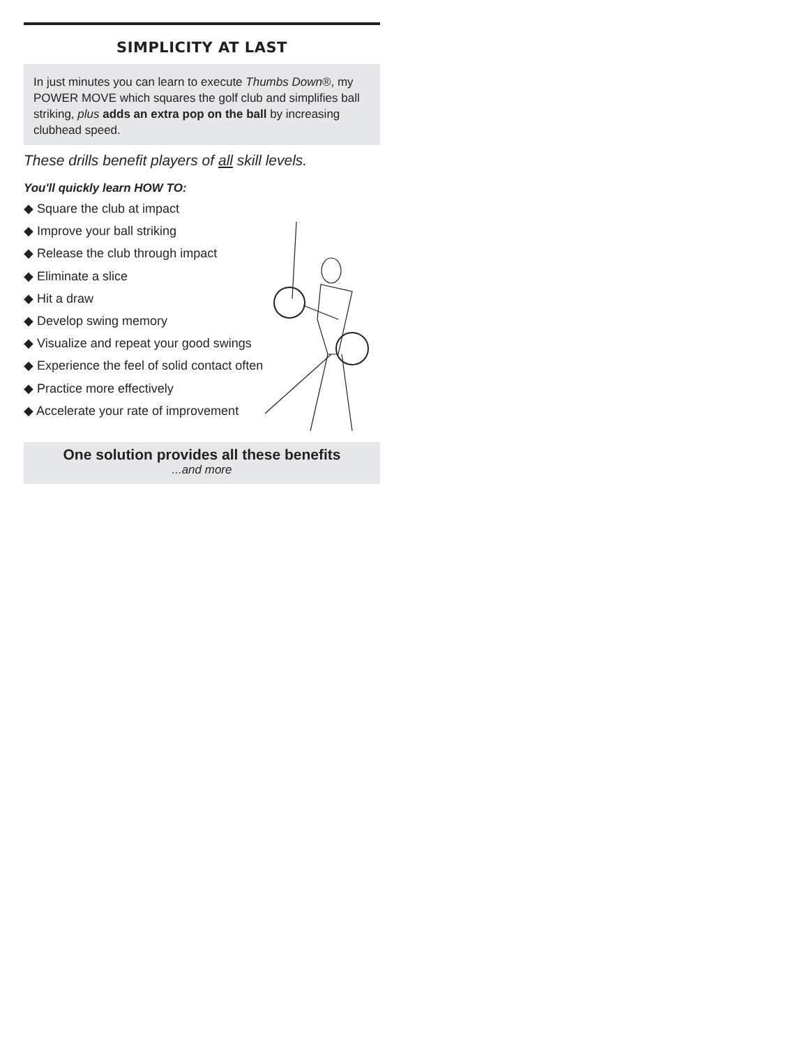SIMPLICITY AT LAST
In just minutes you can learn to execute Thumbs Down®, my POWER MOVE which squares the golf club and simplifies ball striking, plus adds an extra pop on the ball by increasing clubhead speed.
These drills benefit players of all skill levels.
You'll quickly learn HOW TO:
◆ Square the club at impact
◆ Improve your ball striking
◆ Release the club through impact
◆ Eliminate a slice
◆ Hit a draw
◆ Develop swing memory
◆ Visualize and repeat your good swings
◆ Experience the feel of solid contact often
◆ Practice more effectively
◆ Accelerate your rate of improvement
One solution provides all these benefits...and more